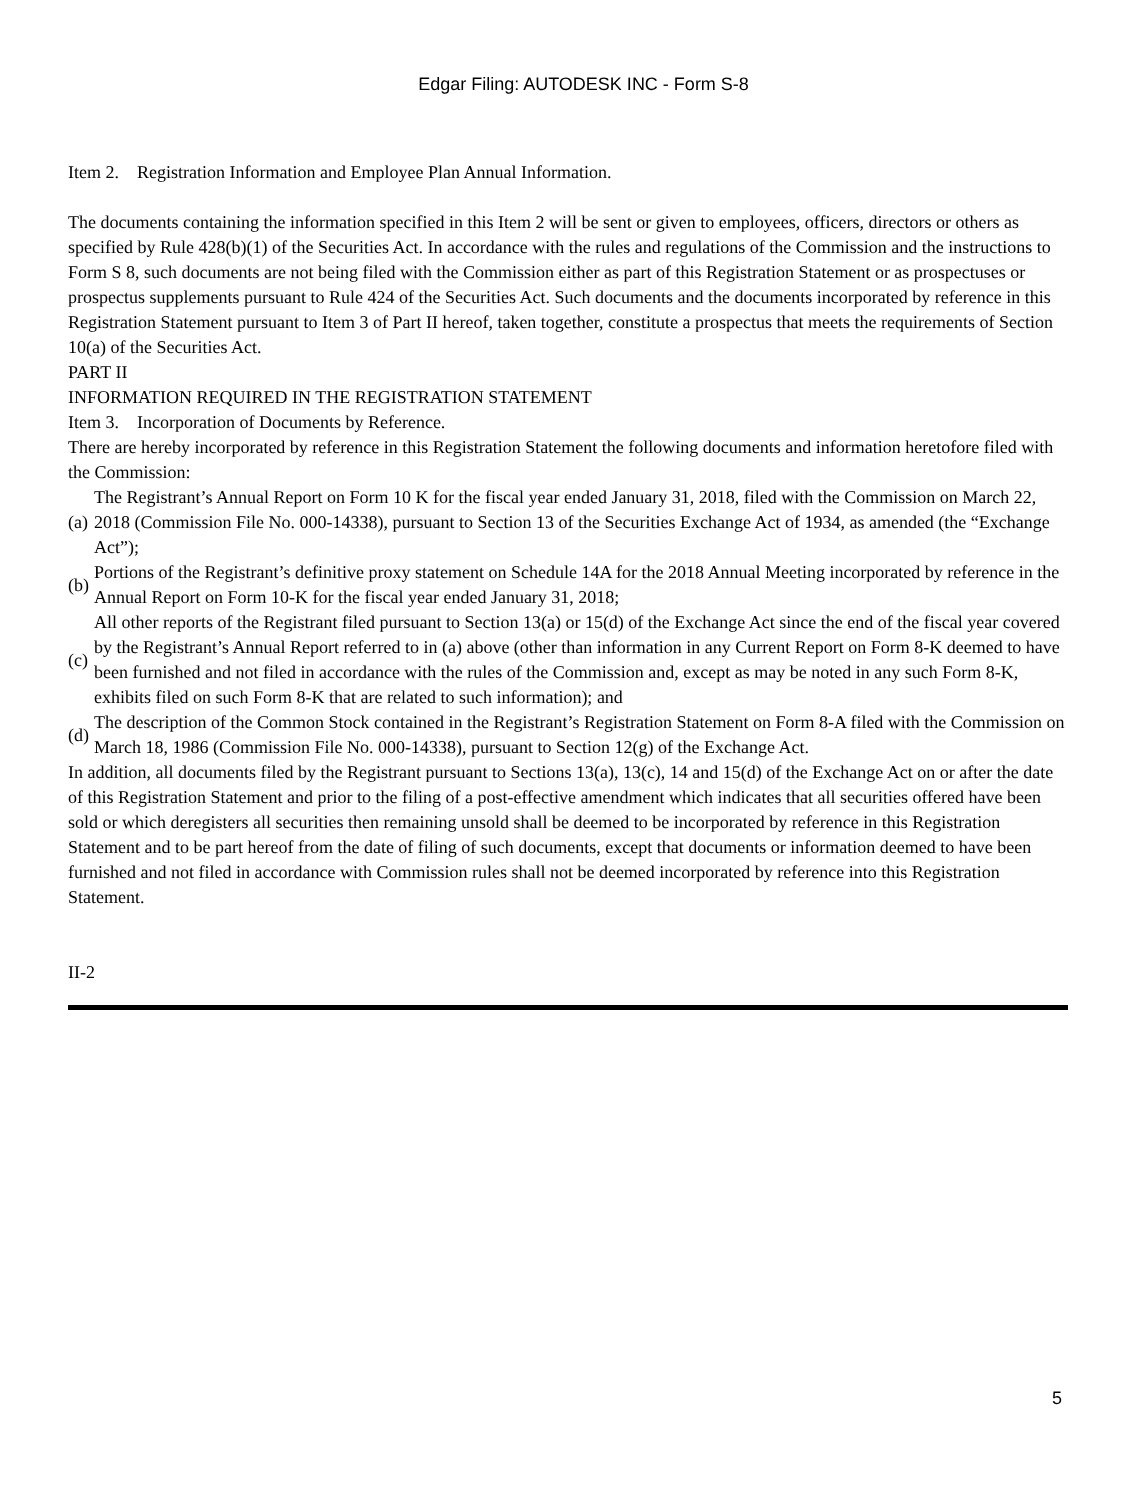Edgar Filing: AUTODESK INC - Form S-8
Item 2. Registration Information and Employee Plan Annual Information.
The documents containing the information specified in this Item 2 will be sent or given to employees, officers, directors or others as specified by Rule 428(b)(1) of the Securities Act. In accordance with the rules and regulations of the Commission and the instructions to Form S 8, such documents are not being filed with the Commission either as part of this Registration Statement or as prospectuses or prospectus supplements pursuant to Rule 424 of the Securities Act. Such documents and the documents incorporated by reference in this Registration Statement pursuant to Item 3 of Part II hereof, taken together, constitute a prospectus that meets the requirements of Section 10(a) of the Securities Act.
PART II
INFORMATION REQUIRED IN THE REGISTRATION STATEMENT
Item 3. Incorporation of Documents by Reference.
There are hereby incorporated by reference in this Registration Statement the following documents and information heretofore filed with the Commission:
(a)
The Registrant’s Annual Report on Form 10 K for the fiscal year ended January 31, 2018, filed with the Commission on March 22, 2018 (Commission File No. 000-14338), pursuant to Section 13 of the Securities Exchange Act of 1934, as amended (the “Exchange Act”);
(b)
Portions of the Registrant’s definitive proxy statement on Schedule 14A for the 2018 Annual Meeting incorporated by reference in the Annual Report on Form 10-K for the fiscal year ended January 31, 2018;
(c)
All other reports of the Registrant filed pursuant to Section 13(a) or 15(d) of the Exchange Act since the end of the fiscal year covered by the Registrant’s Annual Report referred to in (a) above (other than information in any Current Report on Form 8-K deemed to have been furnished and not filed in accordance with the rules of the Commission and, except as may be noted in any such Form 8-K, exhibits filed on such Form 8-K that are related to such information); and
(d)
The description of the Common Stock contained in the Registrant’s Registration Statement on Form 8-A filed with the Commission on March 18, 1986 (Commission File No. 000-14338), pursuant to Section 12(g) of the Exchange Act.
In addition, all documents filed by the Registrant pursuant to Sections 13(a), 13(c), 14 and 15(d) of the Exchange Act on or after the date of this Registration Statement and prior to the filing of a post-effective amendment which indicates that all securities offered have been sold or which deregisters all securities then remaining unsold shall be deemed to be incorporated by reference in this Registration Statement and to be part hereof from the date of filing of such documents, except that documents or information deemed to have been furnished and not filed in accordance with Commission rules shall not be deemed incorporated by reference into this Registration Statement.
II-2
5